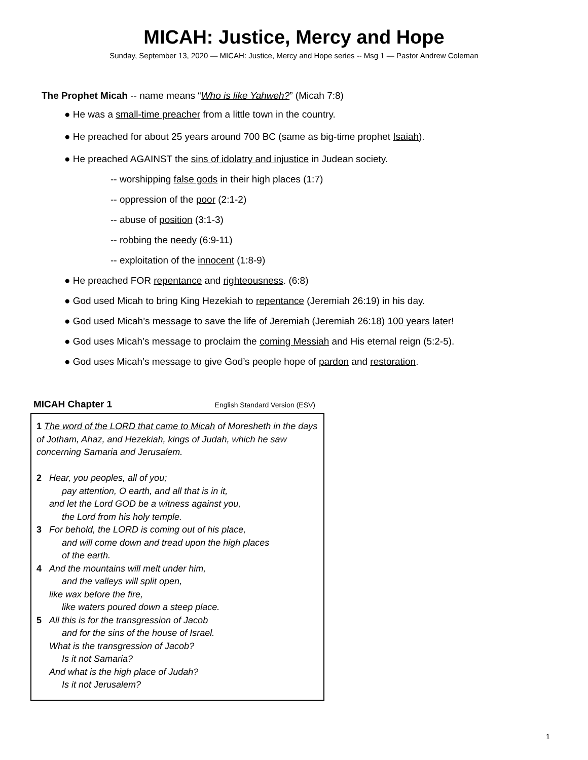MICAH: Justice, Mercy and Hope
Sunday, September 13, 2020 — MICAH: Justice, Mercy and Hope series -- Msg 1 — Pastor Andrew Coleman
The Prophet Micah -- name means “Who is like Yahweh?” (Micah 7:8)
● He was a small-time preacher from a little town in the country.
● He preached for about 25 years around 700 BC (same as big-time prophet Isaiah).
● He preached AGAINST the sins of idolatry and injustice in Judean society.
-- worshipping false gods in their high places (1:7)
-- oppression of the poor (2:1-2)
-- abuse of position (3:1-3)
-- robbing the needy (6:9-11)
-- exploitation of the innocent (1:8-9)
● He preached FOR repentance and righteousness. (6:8)
● God used Micah to bring King Hezekiah to repentance (Jeremiah 26:19) in his day.
● God used Micah’s message to save the life of Jeremiah (Jeremiah 26:18) 100 years later!
● God uses Micah’s message to proclaim the coming Messiah and His eternal reign (5:2-5).
● God uses Micah’s message to give God’s people hope of pardon and restoration.
MICAH Chapter 1 English Standard Version (ESV)
1 The word of the LORD that came to Micah of Moresheth in the days of Jotham, Ahaz, and Hezekiah, kings of Judah, which he saw concerning Samaria and Jerusalem.
2 Hear, you peoples, all of you;
pay attention, O earth, and all that is in it,
and let the Lord GOD be a witness against you,
the Lord from his holy temple.
3 For behold, the LORD is coming out of his place,
and will come down and tread upon the high places
of the earth.
4 And the mountains will melt under him,
and the valleys will split open,
like wax before the fire,
like waters poured down a steep place.
5 All this is for the transgression of Jacob
and for the sins of the house of Israel.
What is the transgression of Jacob?
Is it not Samaria?
And what is the high place of Judah?
Is it not Jerusalem?
1